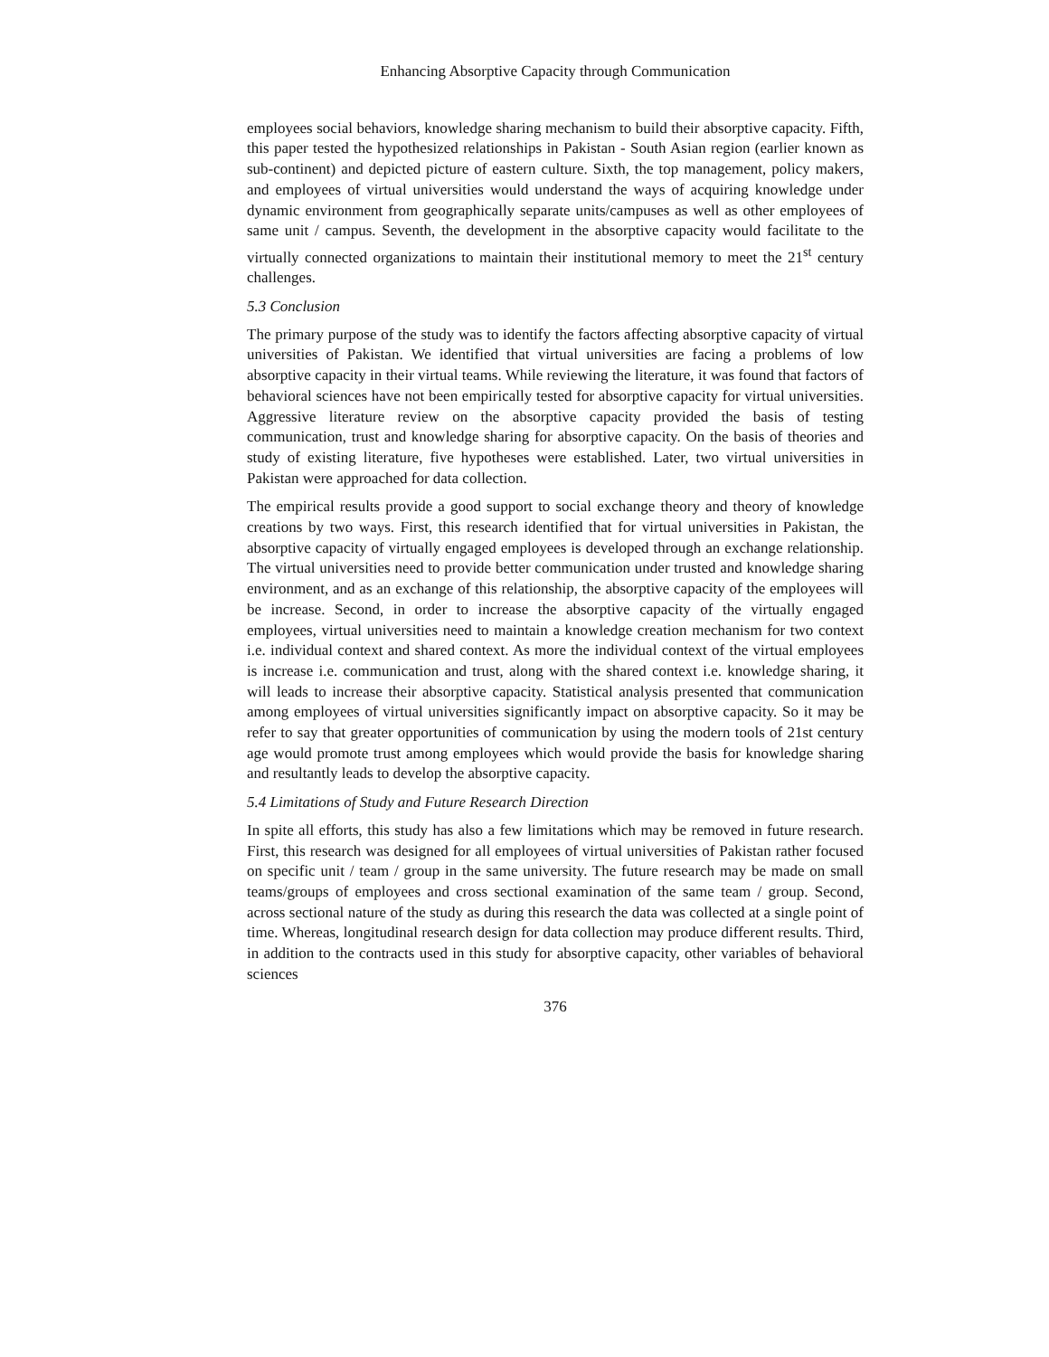Enhancing Absorptive Capacity through Communication
employees social behaviors, knowledge sharing mechanism to build their absorptive capacity. Fifth, this paper tested the hypothesized relationships in Pakistan - South Asian region (earlier known as sub-continent) and depicted picture of eastern culture. Sixth, the top management, policy makers, and employees of virtual universities would understand the ways of acquiring knowledge under dynamic environment from geographically separate units/campuses as well as other employees of same unit / campus. Seventh, the development in the absorptive capacity would facilitate to the virtually connected organizations to maintain their institutional memory to meet the 21<sup>st</sup> century challenges.
5.3 Conclusion
The primary purpose of the study was to identify the factors affecting absorptive capacity of virtual universities of Pakistan. We identified that virtual universities are facing a problems of low absorptive capacity in their virtual teams. While reviewing the literature, it was found that factors of behavioral sciences have not been empirically tested for absorptive capacity for virtual universities. Aggressive literature review on the absorptive capacity provided the basis of testing communication, trust and knowledge sharing for absorptive capacity. On the basis of theories and study of existing literature, five hypotheses were established. Later, two virtual universities in Pakistan were approached for data collection.
The empirical results provide a good support to social exchange theory and theory of knowledge creations by two ways. First, this research identified that for virtual universities in Pakistan, the absorptive capacity of virtually engaged employees is developed through an exchange relationship. The virtual universities need to provide better communication under trusted and knowledge sharing environment, and as an exchange of this relationship, the absorptive capacity of the employees will be increase. Second, in order to increase the absorptive capacity of the virtually engaged employees, virtual universities need to maintain a knowledge creation mechanism for two context i.e. individual context and shared context. As more the individual context of the virtual employees is increase i.e. communication and trust, along with the shared context i.e. knowledge sharing, it will leads to increase their absorptive capacity. Statistical analysis presented that communication among employees of virtual universities significantly impact on absorptive capacity. So it may be refer to say that greater opportunities of communication by using the modern tools of 21st century age would promote trust among employees which would provide the basis for knowledge sharing and resultantly leads to develop the absorptive capacity.
5.4 Limitations of Study and Future Research Direction
In spite all efforts, this study has also a few limitations which may be removed in future research. First, this research was designed for all employees of virtual universities of Pakistan rather focused on specific unit / team / group in the same university. The future research may be made on small teams/groups of employees and cross sectional examination of the same team / group. Second, across sectional nature of the study as during this research the data was collected at a single point of time. Whereas, longitudinal research design for data collection may produce different results. Third, in addition to the contracts used in this study for absorptive capacity, other variables of behavioral sciences
376